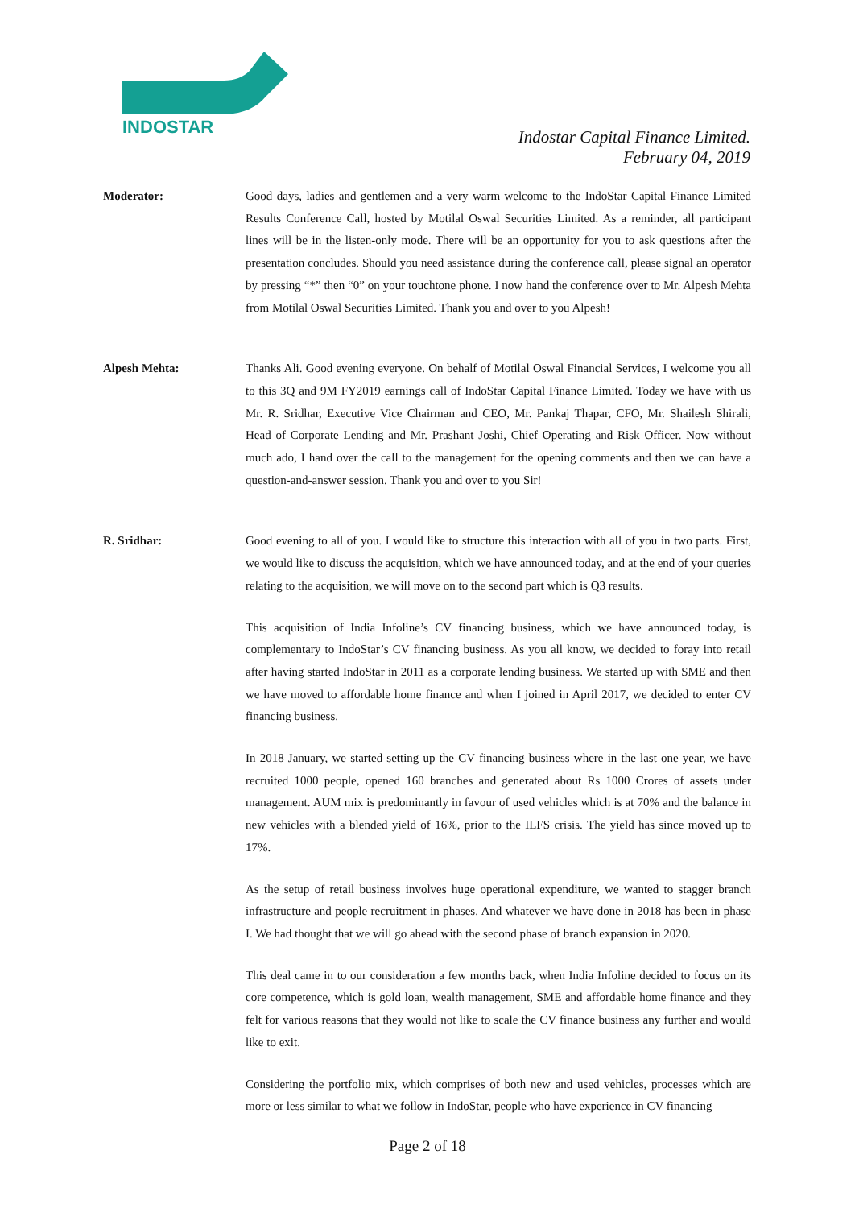INDOSTAR
Indostar Capital Finance Limited.
February 04, 2019
Moderator: Good days, ladies and gentlemen and a very warm welcome to the IndoStar Capital Finance Limited Results Conference Call, hosted by Motilal Oswal Securities Limited. As a reminder, all participant lines will be in the listen-only mode. There will be an opportunity for you to ask questions after the presentation concludes. Should you need assistance during the conference call, please signal an operator by pressing “*” then “0” on your touchtone phone. I now hand the conference over to Mr. Alpesh Mehta from Motilal Oswal Securities Limited. Thank you and over to you Alpesh!
Alpesh Mehta: Thanks Ali. Good evening everyone. On behalf of Motilal Oswal Financial Services, I welcome you all to this 3Q and 9M FY2019 earnings call of IndoStar Capital Finance Limited. Today we have with us Mr. R. Sridhar, Executive Vice Chairman and CEO, Mr. Pankaj Thapar, CFO, Mr. Shailesh Shirali, Head of Corporate Lending and Mr. Prashant Joshi, Chief Operating and Risk Officer. Now without much ado, I hand over the call to the management for the opening comments and then we can have a question-and-answer session. Thank you and over to you Sir!
R. Sridhar: Good evening to all of you. I would like to structure this interaction with all of you in two parts. First, we would like to discuss the acquisition, which we have announced today, and at the end of your queries relating to the acquisition, we will move on to the second part which is Q3 results.
This acquisition of India Infoline’s CV financing business, which we have announced today, is complementary to IndoStar’s CV financing business. As you all know, we decided to foray into retail after having started IndoStar in 2011 as a corporate lending business. We started up with SME and then we have moved to affordable home finance and when I joined in April 2017, we decided to enter CV financing business.
In 2018 January, we started setting up the CV financing business where in the last one year, we have recruited 1000 people, opened 160 branches and generated about Rs 1000 Crores of assets under management. AUM mix is predominantly in favour of used vehicles which is at 70% and the balance in new vehicles with a blended yield of 16%, prior to the ILFS crisis. The yield has since moved up to 17%.
As the setup of retail business involves huge operational expenditure, we wanted to stagger branch infrastructure and people recruitment in phases. And whatever we have done in 2018 has been in phase I. We had thought that we will go ahead with the second phase of branch expansion in 2020.
This deal came in to our consideration a few months back, when India Infoline decided to focus on its core competence, which is gold loan, wealth management, SME and affordable home finance and they felt for various reasons that they would not like to scale the CV finance business any further and would like to exit.
Considering the portfolio mix, which comprises of both new and used vehicles, processes which are more or less similar to what we follow in IndoStar, people who have experience in CV financing
Page 2 of 18